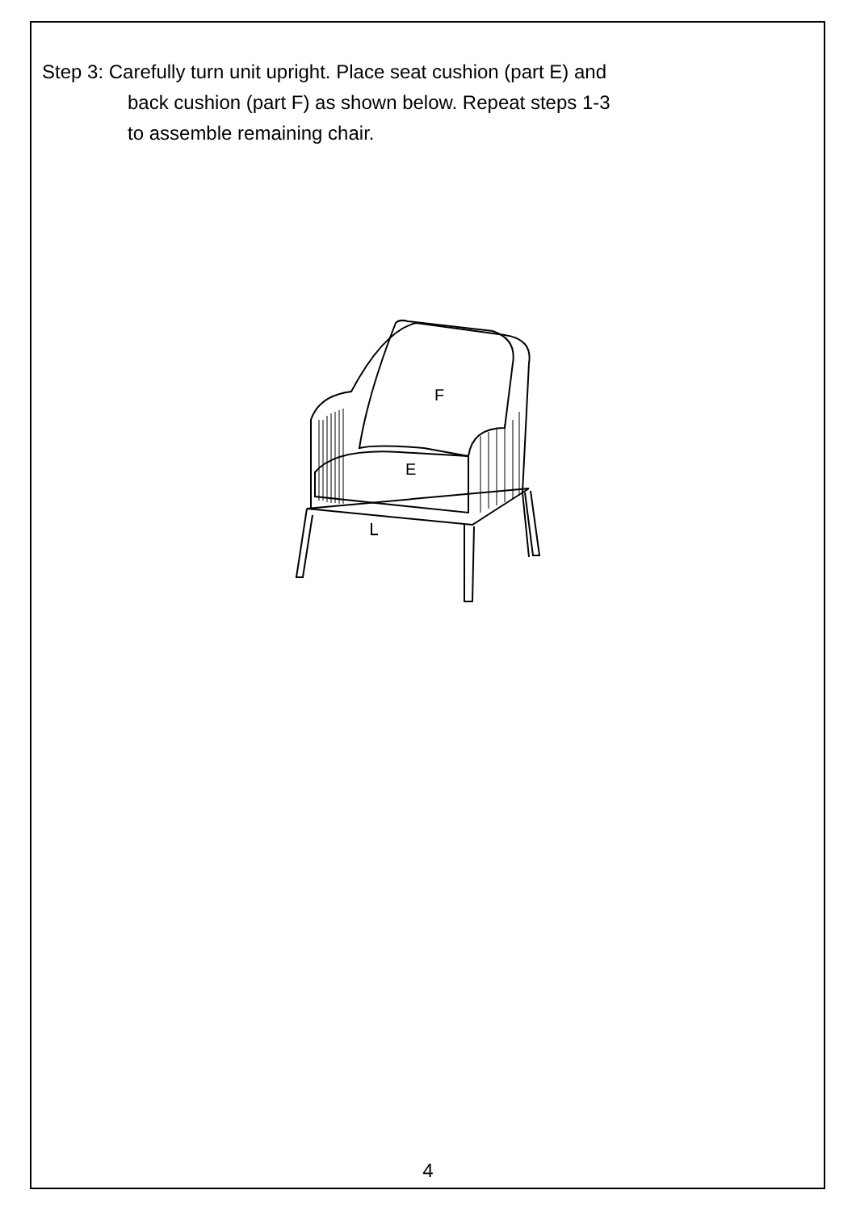Step 3: Carefully turn unit upright. Place seat cushion (part E) and
back cushion (part F) as shown below. Repeat steps 1-3
to assemble remaining chair.
F
E
4